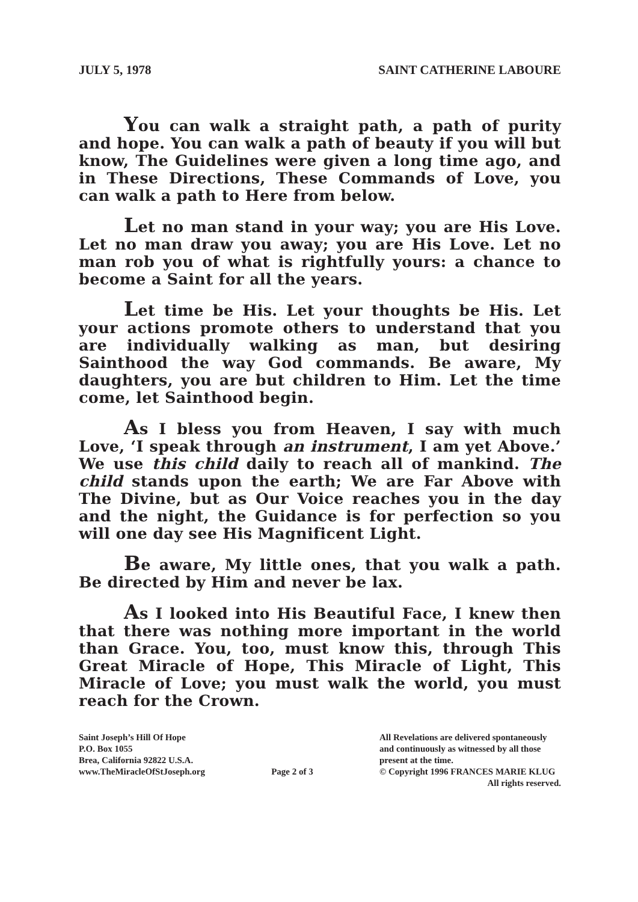JULY 5, 1978 SAINT CATHERINE LABOURE
You can walk a straight path, a path of purity and hope. You can walk a path of beauty if you will but know, The Guidelines were given a long time ago, and in These Directions, These Commands of Love, you can walk a path to Here from below.
Let no man stand in your way; you are His Love. Let no man draw you away; you are His Love. Let no man rob you of what is rightfully yours: a chance to become a Saint for all the years.
Let time be His. Let your thoughts be His. Let your actions promote others to understand that you are individually walking as man, but desiring Sainthood the way God commands. Be aware, My daughters, you are but children to Him. Let the time come, let Sainthood begin.
As I bless you from Heaven, I say with much Love, ‘I speak through an instrument, I am yet Above.’ We use this child daily to reach all of mankind. The child stands upon the earth; We are Far Above with The Divine, but as Our Voice reaches you in the day and the night, the Guidance is for perfection so you will one day see His Magnificent Light.
Be aware, My little ones, that you walk a path. Be directed by Him and never be lax.
As I looked into His Beautiful Face, I knew then that there was nothing more important in the world than Grace. You, too, must know this, through This Great Miracle of Hope, This Miracle of Light, This Miracle of Love; you must walk the world, you must reach for the Crown.
Saint Joseph’s Hill Of Hope
P.O. Box 1055
Brea, California 92822 U.S.A.
www.TheMiracleOfStJoseph.org
Page 2 of 3 All Revelations are delivered spontaneously
and continuously as witnessed by all those
present at the time.
© Copyright 1996 FRANCES MARIE KLUG
All rights reserved.